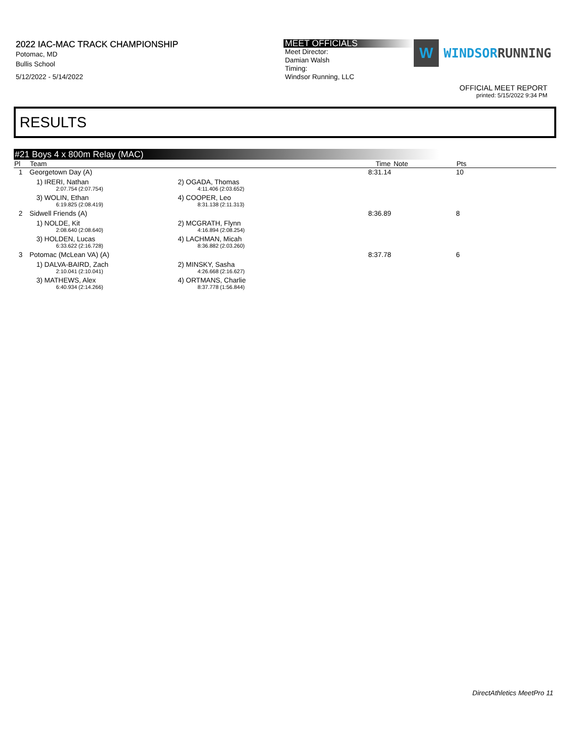2022 IAC-MAC TRACK CHAMPIONSHIP
Potomac, MD
Bullis School
5/12/2022 - 5/14/2022
MEET OFFICIALS
Meet Director:
Damian Walsh
Timing:
Windsor Running, LLC
W
WINDSORRUNNING
OFFICIAL MEET REPORT
printed: 5/15/2022 9:34 PM
RESULTS
#21 Boys 4 x 800m Relay (MAC)
| Pl | Team | | Time | Note | Pts |
| --- | --- | --- | --- | --- | --- |
| 1 | Georgetown Day (A) | | 8:31.14 | | 10 |
| | 1) IRERI, Nathan 2:07.754 (2:07.754) | 2) OGADA, Thomas 4:11.406 (2:03.652) | | | |
| | 3) WOLIN, Ethan 6:19.825 (2:08.419) | 4) COOPER, Leo 8:31.138 (2:11.313) | | | |
| 2 | Sidwell Friends (A) | | 8:36.89 | | 8 |
| | 1) NOLDE, Kit 2:08.640 (2:08.640) | 2) MCGRATH, Flynn 4:16.894 (2:08.254) | | | |
| | 3) HOLDEN, Lucas 6:33.622 (2:16.728) | 4) LACHMAN, Micah 8:36.882 (2:03.260) | | | |
| 3 | Potomac (McLean VA) (A) | | 8:37.78 | | 6 |
| | 1) DALVA-BAIRD, Zach 2:10.041 (2:10.041) | 2) MINSKY, Sasha 4:26.668 (2:16.627) | | | |
| | 3) MATHEWS, Alex 6:40.934 (2:14.266) | 4) ORTMANS, Charlie 8:37.778 (1:56.844) | | | |
DirectAthletics MeetPro 11